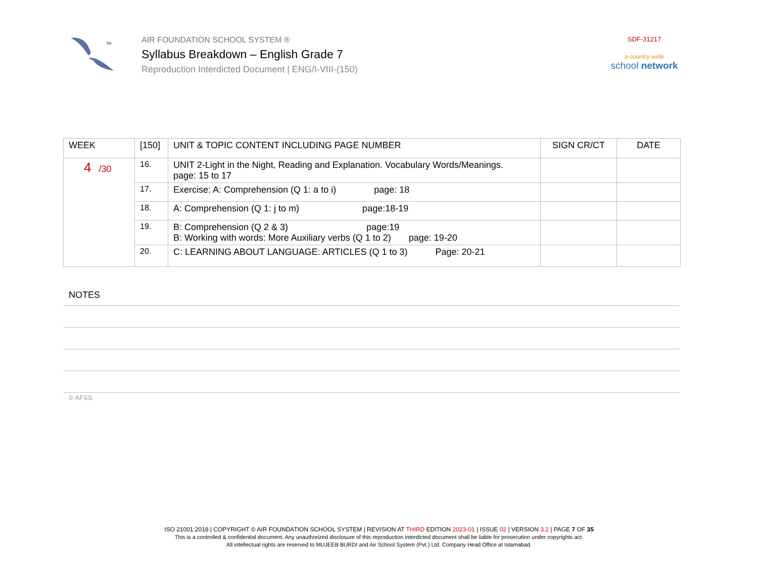TM
AIR FOUNDATION SCHOOL SYSTEM ®
Syllabus Breakdown – English Grade 7
Reproduction Interdicted Document | ENG/I-VIII-(150)
SDF-31217
a country-wide
school network
| WEEK | [150] | UNIT & TOPIC CONTENT INCLUDING PAGE NUMBER | SIGN CR/CT | DATE |
| --- | --- | --- | --- | --- |
| 4 /30 | 16. | UNIT 2-Light in the Night, Reading and Explanation. Vocabulary Words/Meanings. page: 15 to 17 | | |
| | 17. | Exercise: A: Comprehension (Q 1: a to i) page: 18 | | |
| | 18. | A: Comprehension (Q 1: j to m) page:18-19 | | |
| | 19. | B: Comprehension (Q 2 & 3) page:19 B: Working with words: More Auxiliary verbs (Q 1 to 2) page: 19-20 | | |
| | 20. | C: LEARNING ABOUT LANGUAGE: ARTICLES (Q 1 to 3) Page: 20-21 | | |
NOTES
© AFSS
ISO 21001:2018 | COPYRIGHT © AIR FOUNDATION SCHOOL SYSTEM | REVISION AT THIRD EDITION 2023-01 | ISSUE 02 | VERSION 3.2 | PAGE 7 OF 35
This is a controlled & confidential document. Any unauthorized disclosure of this reproduction interdicted document shall be liable for prosecution under copyrights act.
All intellectual rights are reserved to MUJEEB BURDI and Air School System (Pvt.) Ltd. Company Head Office at Islamabad.